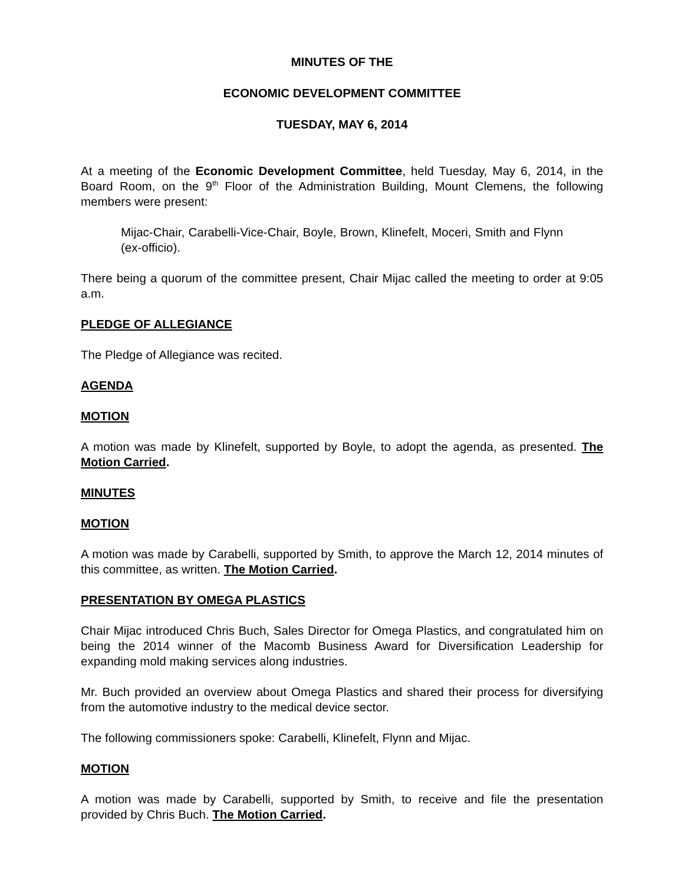MINUTES OF THE
ECONOMIC DEVELOPMENT COMMITTEE
TUESDAY, MAY 6, 2014
At a meeting of the Economic Development Committee, held Tuesday, May 6, 2014, in the Board Room, on the 9<sup>th</sup> Floor of the Administration Building, Mount Clemens, the following members were present:
Mijac-Chair, Carabelli-Vice-Chair, Boyle, Brown, Klinefelt, Moceri, Smith and Flynn (ex-officio).
There being a quorum of the committee present, Chair Mijac called the meeting to order at 9:05 a.m.
PLEDGE OF ALLEGIANCE
The Pledge of Allegiance was recited.
AGENDA
MOTION
A motion was made by Klinefelt, supported by Boyle, to adopt the agenda, as presented. The Motion Carried.
MINUTES
MOTION
A motion was made by Carabelli, supported by Smith, to approve the March 12, 2014 minutes of this committee, as written. The Motion Carried.
PRESENTATION BY OMEGA PLASTICS
Chair Mijac introduced Chris Buch, Sales Director for Omega Plastics, and congratulated him on being the 2014 winner of the Macomb Business Award for Diversification Leadership for expanding mold making services along industries.
Mr. Buch provided an overview about Omega Plastics and shared their process for diversifying from the automotive industry to the medical device sector.
The following commissioners spoke: Carabelli, Klinefelt, Flynn and Mijac.
MOTION
A motion was made by Carabelli, supported by Smith, to receive and file the presentation provided by Chris Buch. The Motion Carried.